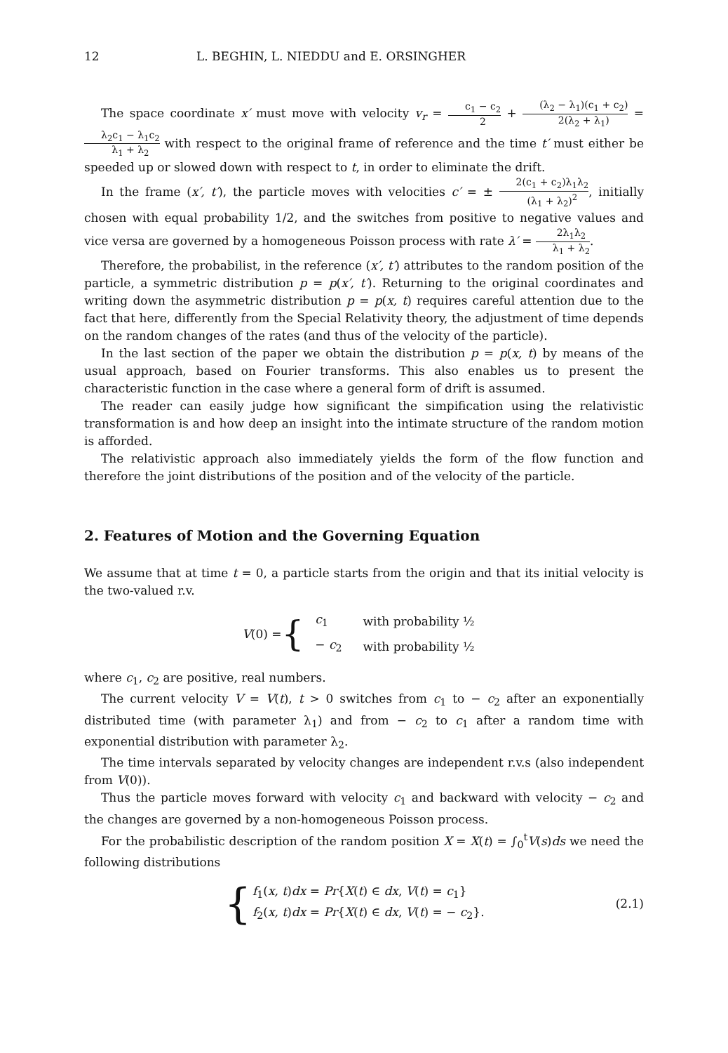12 L. BEGHIN, L. NIEDDU and E. ORSINGHER
The space coordinate x′ must move with velocity v<sub>r</sub> = c<sub>1</sub> − c<sub>2</sub> 2 + (λ<sub>2</sub> − λ<sub>1</sub>)(c<sub>1</sub> + c<sub>2</sub>) 2(λ<sub>2</sub> + λ<sub>1</sub>) = λ<sub>2</sub>c<sub>1</sub> − λ<sub>1</sub>c<sub>2</sub> λ<sub>1</sub> + λ<sub>2</sub> with respect to the original frame of reference and the time t′ must either be speeded up or slowed down with respect to t, in order to eliminate the drift.
In the frame (x′, t′), the particle moves with velocities c′ = ± 2(c<sub>1</sub> + c<sub>2</sub>)λ<sub>1</sub>λ<sub>2</sub> (λ<sub>1</sub> + λ<sub>2</sub>)<sup>2</sup>, initially chosen with equal probability 1/2, and the switches from positive to negative values and vice versa are governed by a homogeneous Poisson process with rate λ′ = 2λ<sub>1</sub>λ<sub>2</sub> λ<sub>1</sub> + λ<sub>2</sub>.
Therefore, the probabilist, in the reference (x′, t′) attributes to the random position of the particle, a symmetric distribution p = p(x′, t′). Returning to the original coordinates and writing down the asymmetric distribution p = p(x, t) requires careful attention due to the fact that here, differently from the Special Relativity theory, the adjustment of time depends on the random changes of the rates (and thus of the velocity of the particle).
In the last section of the paper we obtain the distribution p = p(x, t) by means of the usual approach, based on Fourier transforms. This also enables us to present the characteristic function in the case where a general form of drift is assumed.
The reader can easily judge how significant the simpification using the relativistic transformation is and how deep an insight into the intimate structure of the random motion is afforded.
The relativistic approach also immediately yields the form of the flow function and therefore the joint distributions of the position and of the velocity of the particle.
2. Features of Motion and the Governing Equation
We assume that at time t = 0, a particle starts from the origin and that its initial velocity is the two-valued r.v.
V (0) = {
| c<sub>1</sub> | with probability ½ |
| − c<sub>2</sub> | with probability ½ |
where c<sub>1</sub>, c<sub>2</sub> are positive, real numbers.
The current velocity V = V(t), t > 0 switches from c<sub>1</sub> to − c<sub>2</sub> after an exponentially distributed time (with parameter λ<sub>1</sub>) and from − c<sub>2</sub> to c<sub>1</sub> after a random time with exponential distribution with parameter λ<sub>2</sub>.
The time intervals separated by velocity changes are independent r.v.s (also independent from V(0)).
Thus the particle moves forward with velocity c<sub>1</sub> and backward with velocity − c<sub>2</sub> and the changes are governed by a non-homogeneous Poisson process.
For the probabilistic description of the random position X = X(t) = ∫<sub>0</sub><sup>t</sup>V(s)ds we need the following distributions
{
f<sub>1</sub>(x, t)dx = Pr{X(t) ∈ dx, V(t) = c<sub>1</sub>}
f<sub>2</sub>(x, t)dx = Pr{X(t) ∈ dx, V(t) = − c<sub>2</sub>}.
(2.1)